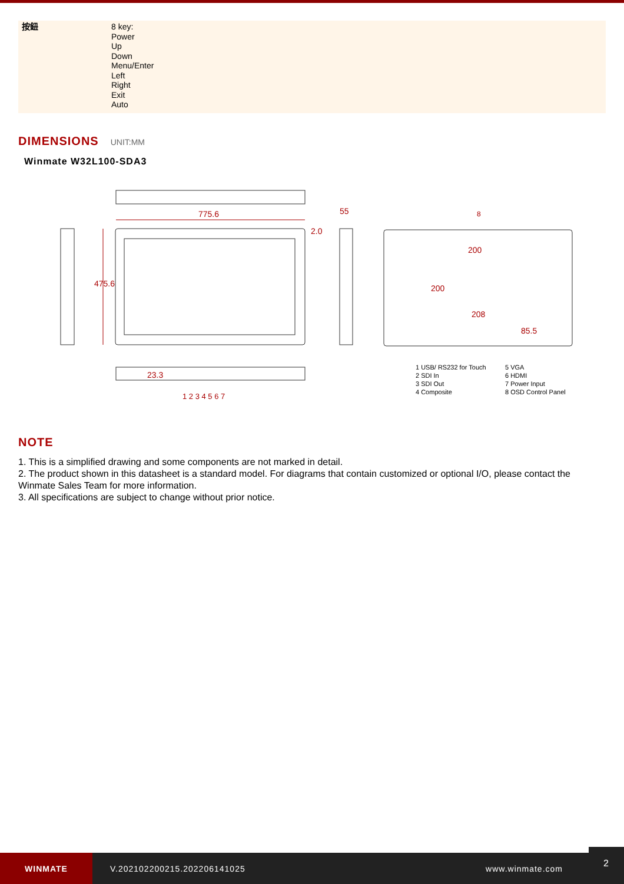| 按鈕 | 8 key: Power Up Down Menu/Enter Left Right Exit Auto |
DIMENSIONS UNIT:MM
Winmate W32L100-SDA3
775.6
2.0
55
475.6
200
200
208
85.5
23.3
1 2 3 4 5 6 7
8
| 1 USB/ RS232 for Touch | 5 VGA |
| 2 SDI In | 6 HDMI |
| 3 SDI Out | 7 Power Input |
| 4 Composite | 8 OSD Control Panel |
NOTE
1. This is a simplified drawing and some components are not marked in detail.
2. The product shown in this datasheet is a standard model. For diagrams that contain customized or optional I/O, please contact the Winmate Sales Team for more information.
3. All specifications are subject to change without prior notice.
WINMATE
V.202102200215.202206141025 www.winmate.com
2